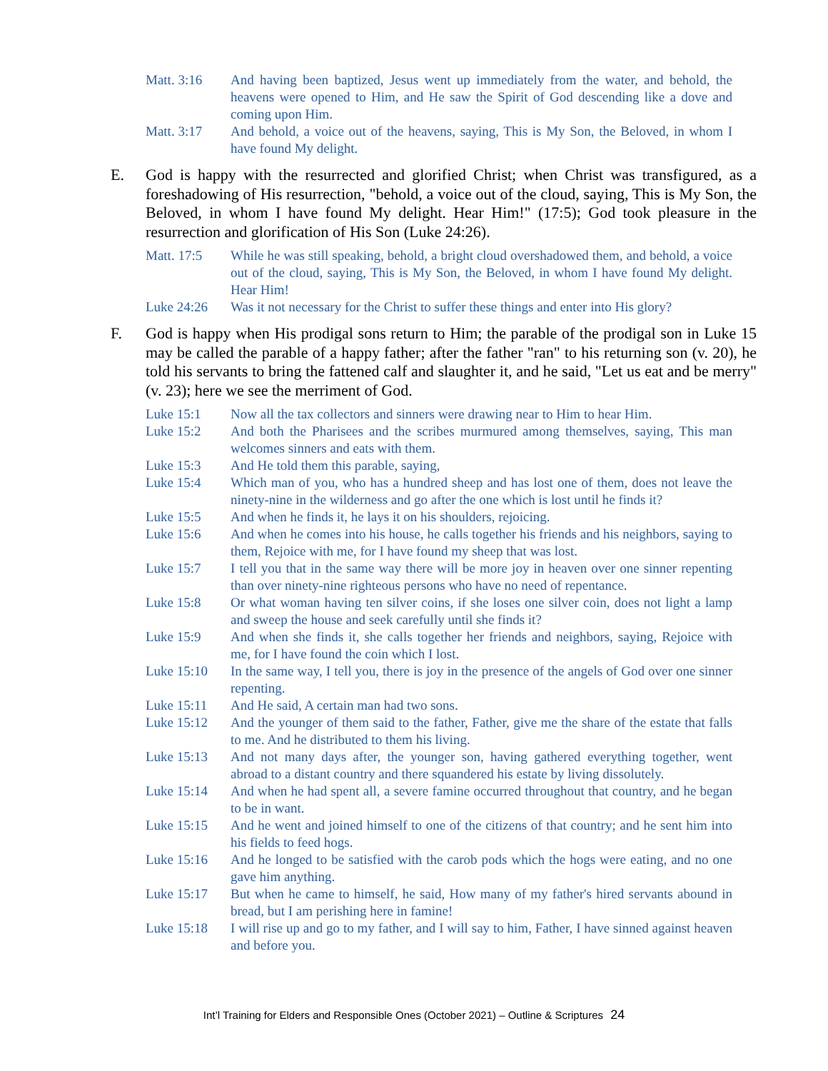Matt. 3:16 And having been baptized, Jesus went up immediately from the water, and behold, the heavens were opened to Him, and He saw the Spirit of God descending like a dove and coming upon Him.
Matt. 3:17 And behold, a voice out of the heavens, saying, This is My Son, the Beloved, in whom I have found My delight.
E. God is happy with the resurrected and glorified Christ; when Christ was transfigured, as a foreshadowing of His resurrection, "behold, a voice out of the cloud, saying, This is My Son, the Beloved, in whom I have found My delight. Hear Him!" (17:5); God took pleasure in the resurrection and glorification of His Son (Luke 24:26).
Matt. 17:5 While he was still speaking, behold, a bright cloud overshadowed them, and behold, a voice out of the cloud, saying, This is My Son, the Beloved, in whom I have found My delight. Hear Him!
Luke 24:26 Was it not necessary for the Christ to suffer these things and enter into His glory?
F. God is happy when His prodigal sons return to Him; the parable of the prodigal son in Luke 15 may be called the parable of a happy father; after the father "ran" to his returning son (v. 20), he told his servants to bring the fattened calf and slaughter it, and he said, "Let us eat and be merry" (v. 23); here we see the merriment of God.
Luke 15:1 Now all the tax collectors and sinners were drawing near to Him to hear Him.
Luke 15:2 And both the Pharisees and the scribes murmured among themselves, saying, This man welcomes sinners and eats with them.
Luke 15:3 And He told them this parable, saying,
Luke 15:4 Which man of you, who has a hundred sheep and has lost one of them, does not leave the ninety-nine in the wilderness and go after the one which is lost until he finds it?
Luke 15:5 And when he finds it, he lays it on his shoulders, rejoicing.
Luke 15:6 And when he comes into his house, he calls together his friends and his neighbors, saying to them, Rejoice with me, for I have found my sheep that was lost.
Luke 15:7 I tell you that in the same way there will be more joy in heaven over one sinner repenting than over ninety-nine righteous persons who have no need of repentance.
Luke 15:8 Or what woman having ten silver coins, if she loses one silver coin, does not light a lamp and sweep the house and seek carefully until she finds it?
Luke 15:9 And when she finds it, she calls together her friends and neighbors, saying, Rejoice with me, for I have found the coin which I lost.
Luke 15:10 In the same way, I tell you, there is joy in the presence of the angels of God over one sinner repenting.
Luke 15:11 And He said, A certain man had two sons.
Luke 15:12 And the younger of them said to the father, Father, give me the share of the estate that falls to me. And he distributed to them his living.
Luke 15:13 And not many days after, the younger son, having gathered everything together, went abroad to a distant country and there squandered his estate by living dissolutely.
Luke 15:14 And when he had spent all, a severe famine occurred throughout that country, and he began to be in want.
Luke 15:15 And he went and joined himself to one of the citizens of that country; and he sent him into his fields to feed hogs.
Luke 15:16 And he longed to be satisfied with the carob pods which the hogs were eating, and no one gave him anything.
Luke 15:17 But when he came to himself, he said, How many of my father's hired servants abound in bread, but I am perishing here in famine!
Luke 15:18 I will rise up and go to my father, and I will say to him, Father, I have sinned against heaven and before you.
Int’l Training for Elders and Responsible Ones (October 2021) – Outline & Scriptures 24